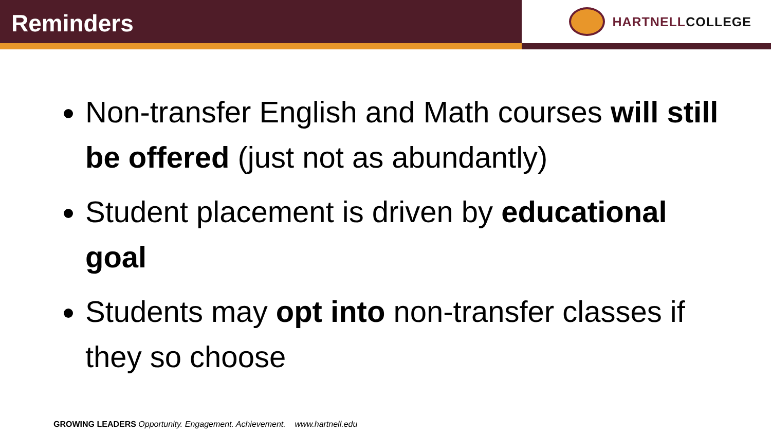Reminders
HARTNELLCOLLEGE
Non-transfer English and Math courses will still be offered (just not as abundantly)
Student placement is driven by educational goal
Students may opt into non-transfer classes if they so choose
GROWING LEADERS Opportunity. Engagement. Achievement. www.hartnell.edu